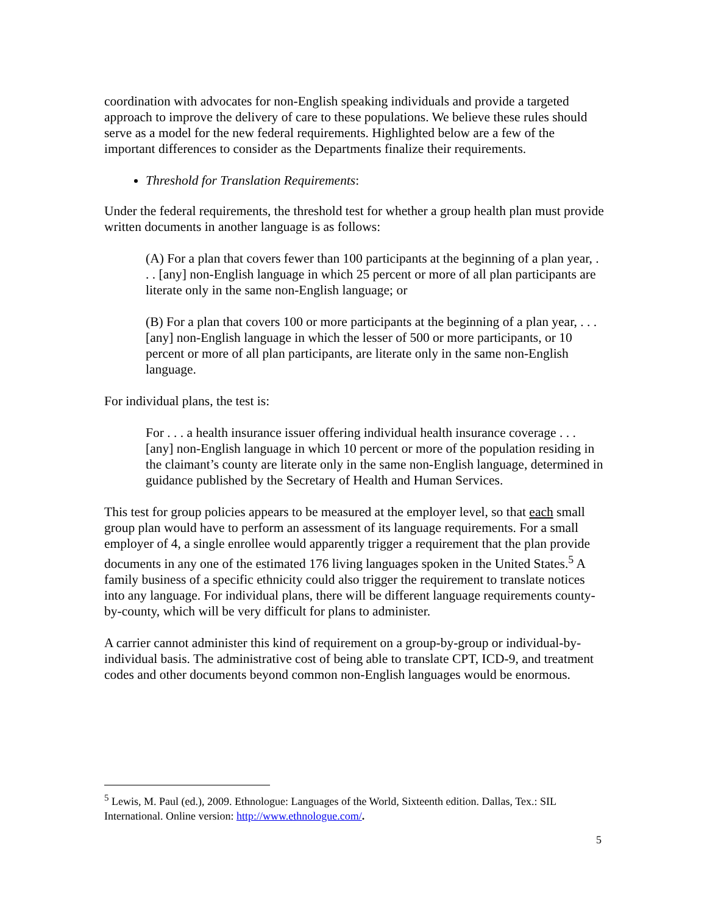coordination with advocates for non-English speaking individuals and provide a targeted approach to improve the delivery of care to these populations. We believe these rules should serve as a model for the new federal requirements. Highlighted below are a few of the important differences to consider as the Departments finalize their requirements.
Threshold for Translation Requirements:
Under the federal requirements, the threshold test for whether a group health plan must provide written documents in another language is as follows:
(A) For a plan that covers fewer than 100 participants at the beginning of a plan year, . . . [any] non-English language in which 25 percent or more of all plan participants are literate only in the same non-English language; or
(B) For a plan that covers 100 or more participants at the beginning of a plan year, . . . [any] non-English language in which the lesser of 500 or more participants, or 10 percent or more of all plan participants, are literate only in the same non-English language.
For individual plans, the test is:
For . . . a health insurance issuer offering individual health insurance coverage . . . [any] non-English language in which 10 percent or more of the population residing in the claimant’s county are literate only in the same non-English language, determined in guidance published by the Secretary of Health and Human Services.
This test for group policies appears to be measured at the employer level, so that each small group plan would have to perform an assessment of its language requirements. For a small employer of 4, a single enrollee would apparently trigger a requirement that the plan provide documents in any one of the estimated 176 living languages spoken in the United States.<sup>5</sup> A family business of a specific ethnicity could also trigger the requirement to translate notices into any language. For individual plans, there will be different language requirements county-by-county, which will be very difficult for plans to administer.
A carrier cannot administer this kind of requirement on a group-by-group or individual-by-individual basis. The administrative cost of being able to translate CPT, ICD-9, and treatment codes and other documents beyond common non-English languages would be enormous.
<sup>5</sup> Lewis, M. Paul (ed.), 2009. Ethnologue: Languages of the World, Sixteenth edition. Dallas, Tex.: SIL International. Online version: http://www.ethnologue.com/.
5